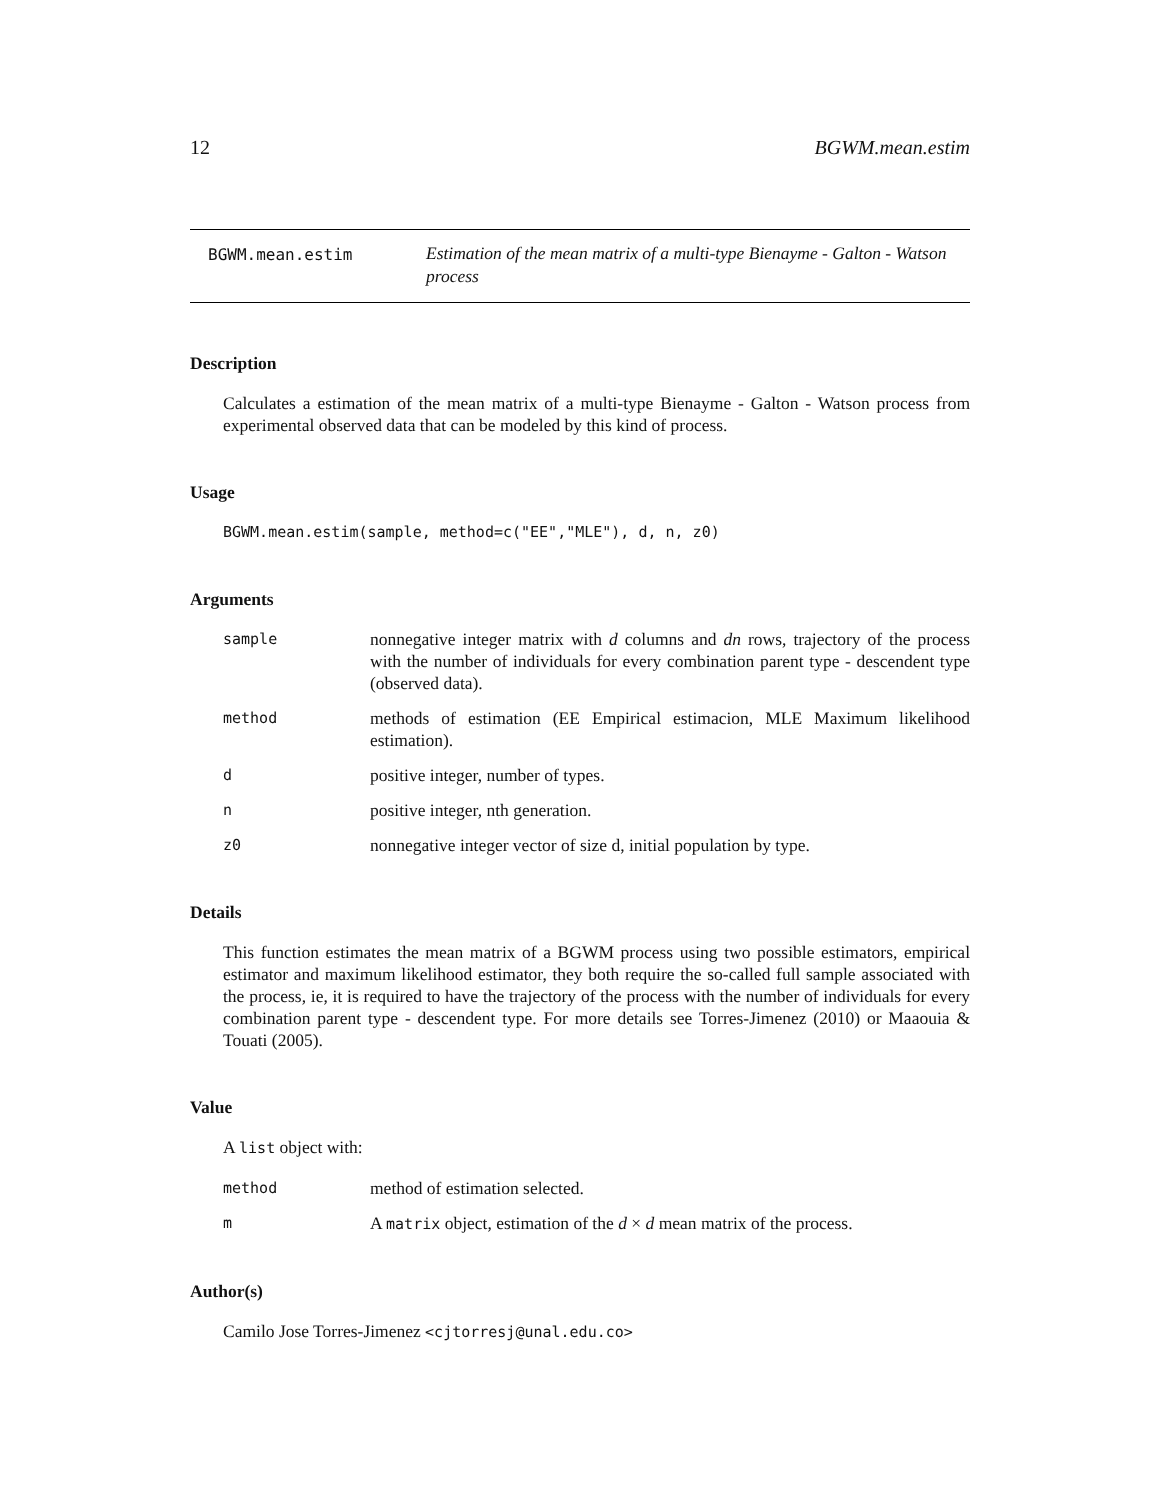12 BGWM.mean.estim
BGWM.mean.estim
Estimation of the mean matrix of a multi-type Bienayme - Galton - Watson process
Description
Calculates a estimation of the mean matrix of a multi-type Bienayme - Galton - Watson process from experimental observed data that can be modeled by this kind of process.
Usage
BGWM.mean.estim(sample, method=c("EE","MLE"), d, n, z0)
Arguments
sample
nonnegative integer matrix with d columns and dn rows, trajectory of the process with the number of individuals for every combination parent type - descendent type (observed data).
method
methods of estimation (EE Empirical estimacion, MLE Maximum likelihood estimation).
d
positive integer, number of types.
n
positive integer, nth generation.
z0
nonnegative integer vector of size d, initial population by type.
Details
This function estimates the mean matrix of a BGWM process using two possible estimators, empirical estimator and maximum likelihood estimator, they both require the so-called full sample associated with the process, ie, it is required to have the trajectory of the process with the number of individuals for every combination parent type - descendent type. For more details see Torres-Jimenez (2010) or Maaouia & Touati (2005).
Value
A list object with:
method
method of estimation selected.
m
A matrix object, estimation of the d × d mean matrix of the process.
Author(s)
Camilo Jose Torres-Jimenez <cjtorresj@unal.edu.co>